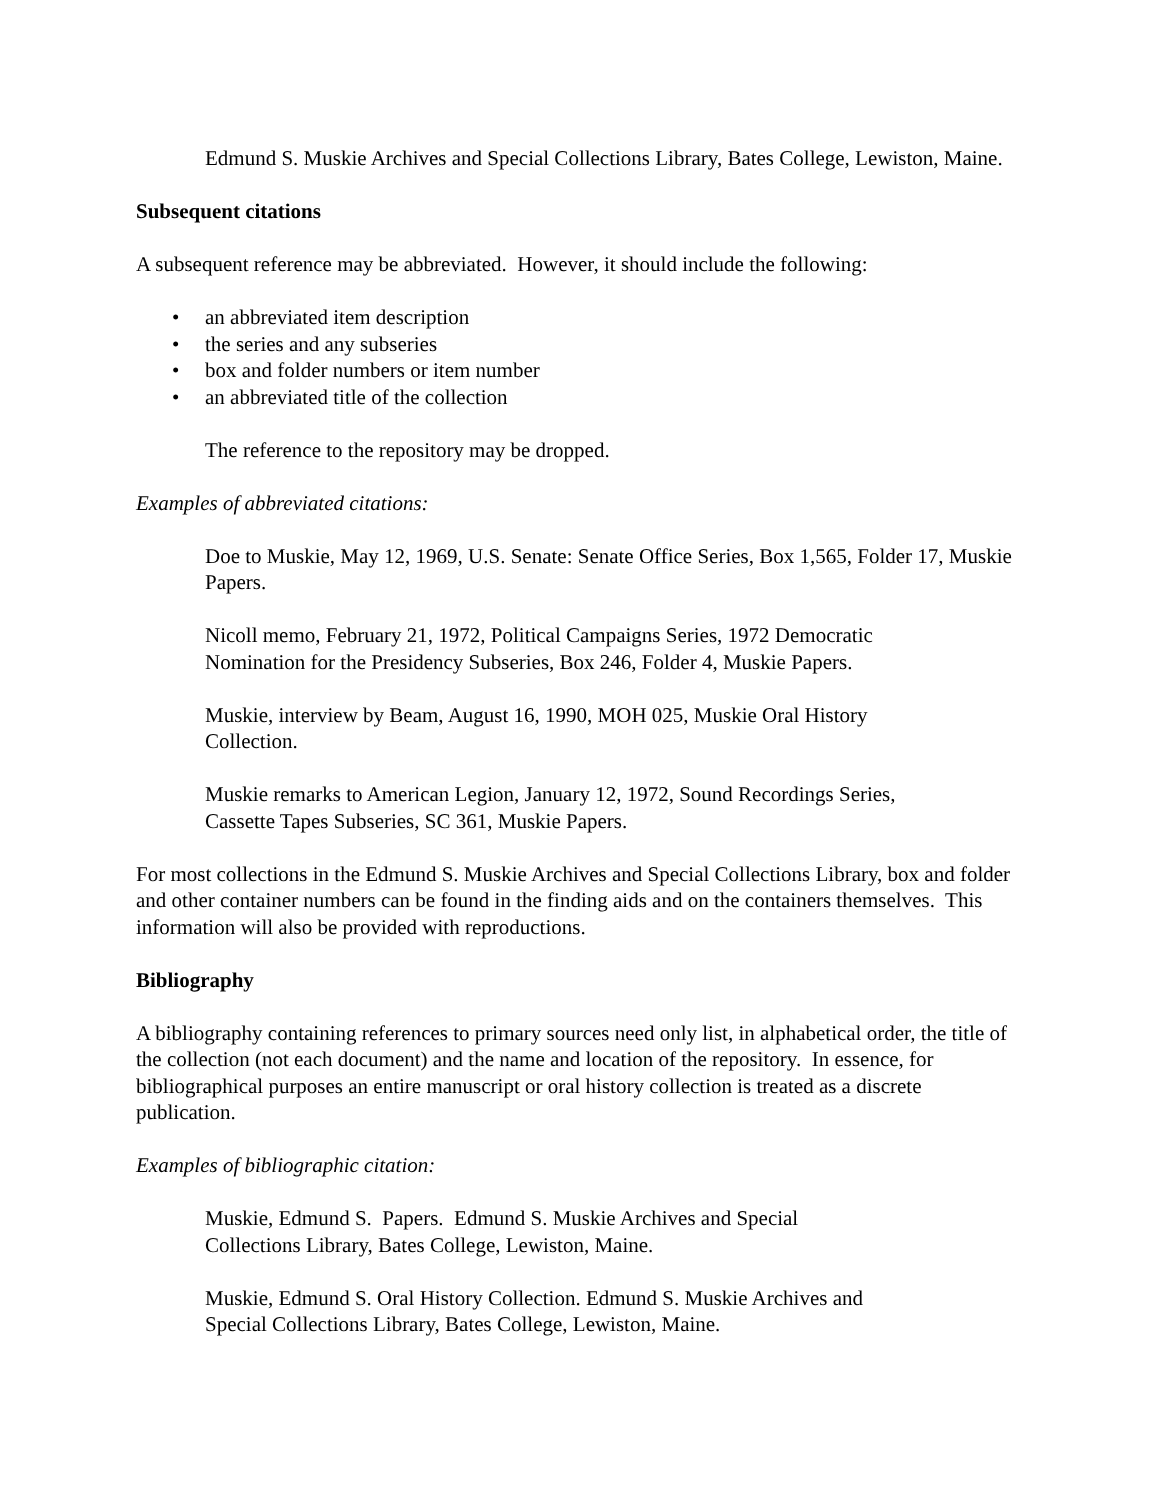Edmund S. Muskie Archives and Special Collections Library, Bates College, Lewiston, Maine.
Subsequent citations
A subsequent reference may be abbreviated. However, it should include the following:
• an abbreviated item description
• the series and any subseries
• box and folder numbers or item number
• an abbreviated title of the collection
The reference to the repository may be dropped.
Examples of abbreviated citations:
Doe to Muskie, May 12, 1969, U.S. Senate: Senate Office Series, Box 1,565, Folder 17, Muskie Papers.
Nicoll memo, February 21, 1972, Political Campaigns Series, 1972 Democratic
Nomination for the Presidency Subseries, Box 246, Folder 4, Muskie Papers.
Muskie, interview by Beam, August 16, 1990, MOH 025, Muskie Oral History
Collection.
Muskie remarks to American Legion, January 12, 1972, Sound Recordings Series,
Cassette Tapes Subseries, SC 361, Muskie Papers.
For most collections in the Edmund S. Muskie Archives and Special Collections Library, box and folder and other container numbers can be found in the finding aids and on the containers themselves. This information will also be provided with reproductions.
Bibliography
A bibliography containing references to primary sources need only list, in alphabetical order, the title of the collection (not each document) and the name and location of the repository. In essence, for bibliographical purposes an entire manuscript or oral history collection is treated as a discrete publication.
Examples of bibliographic citation:
Muskie, Edmund S. Papers. Edmund S. Muskie Archives and Special
Collections Library, Bates College, Lewiston, Maine.
Muskie, Edmund S. Oral History Collection. Edmund S. Muskie Archives and
Special Collections Library, Bates College, Lewiston, Maine.